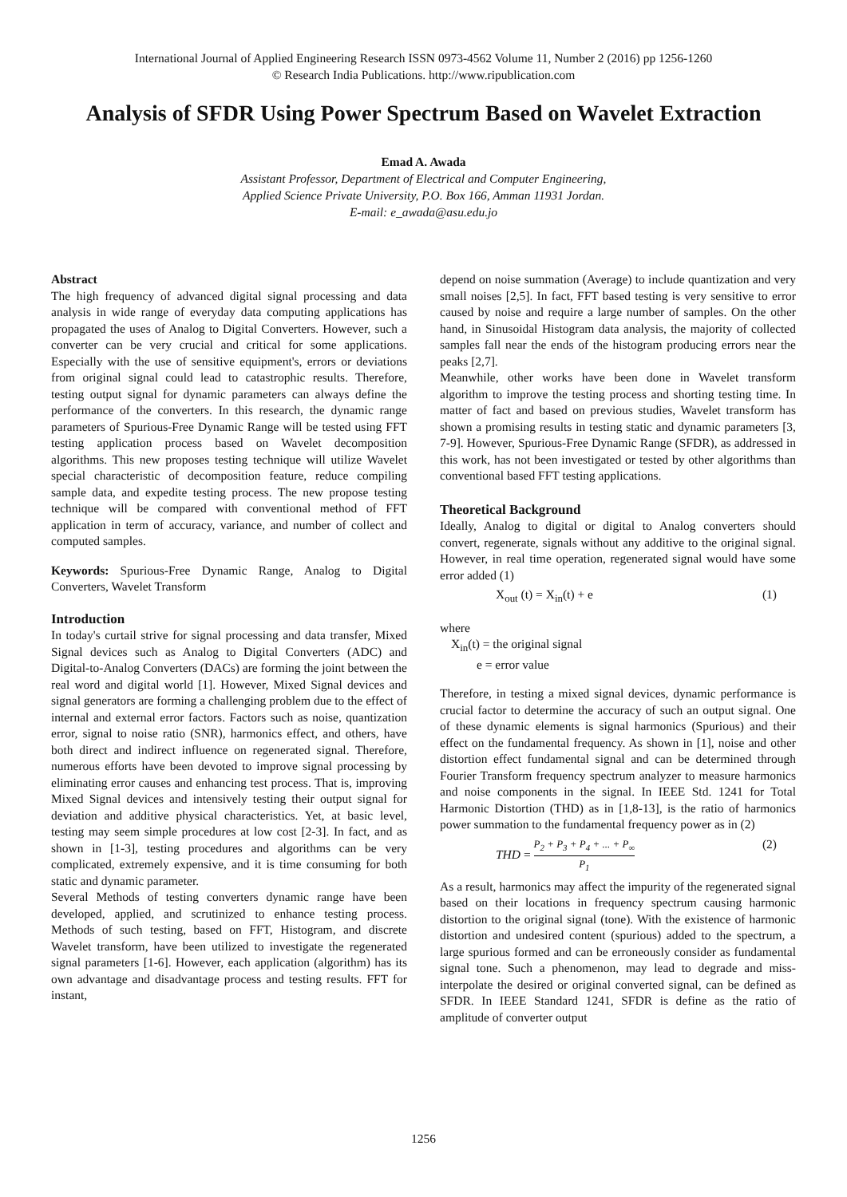International Journal of Applied Engineering Research ISSN 0973-4562 Volume 11, Number 2 (2016) pp 1256-1260
© Research India Publications. http://www.ripublication.com
Analysis of SFDR Using Power Spectrum Based on Wavelet Extraction
Emad A. Awada
Assistant Professor, Department of Electrical and Computer Engineering,
Applied Science Private University, P.O. Box 166, Amman 11931 Jordan.
E-mail: e_awada@asu.edu.jo
Abstract
The high frequency of advanced digital signal processing and data analysis in wide range of everyday data computing applications has propagated the uses of Analog to Digital Converters. However, such a converter can be very crucial and critical for some applications. Especially with the use of sensitive equipment's, errors or deviations from original signal could lead to catastrophic results. Therefore, testing output signal for dynamic parameters can always define the performance of the converters. In this research, the dynamic range parameters of Spurious-Free Dynamic Range will be tested using FFT testing application process based on Wavelet decomposition algorithms. This new proposes testing technique will utilize Wavelet special characteristic of decomposition feature, reduce compiling sample data, and expedite testing process. The new propose testing technique will be compared with conventional method of FFT application in term of accuracy, variance, and number of collect and computed samples.
Keywords: Spurious-Free Dynamic Range, Analog to Digital Converters, Wavelet Transform
Introduction
In today's curtail strive for signal processing and data transfer, Mixed Signal devices such as Analog to Digital Converters (ADC) and Digital-to-Analog Converters (DACs) are forming the joint between the real word and digital world [1]. However, Mixed Signal devices and signal generators are forming a challenging problem due to the effect of internal and external error factors. Factors such as noise, quantization error, signal to noise ratio (SNR), harmonics effect, and others, have both direct and indirect influence on regenerated signal. Therefore, numerous efforts have been devoted to improve signal processing by eliminating error causes and enhancing test process. That is, improving Mixed Signal devices and intensively testing their output signal for deviation and additive physical characteristics. Yet, at basic level, testing may seem simple procedures at low cost [2-3]. In fact, and as shown in [1-3], testing procedures and algorithms can be very complicated, extremely expensive, and it is time consuming for both static and dynamic parameter.
Several Methods of testing converters dynamic range have been developed, applied, and scrutinized to enhance testing process. Methods of such testing, based on FFT, Histogram, and discrete Wavelet transform, have been utilized to investigate the regenerated signal parameters [1-6]. However, each application (algorithm) has its own advantage and disadvantage process and testing results. FFT for instant,
depend on noise summation (Average) to include quantization and very small noises [2,5]. In fact, FFT based testing is very sensitive to error caused by noise and require a large number of samples. On the other hand, in Sinusoidal Histogram data analysis, the majority of collected samples fall near the ends of the histogram producing errors near the peaks [2,7].
Meanwhile, other works have been done in Wavelet transform algorithm to improve the testing process and shorting testing time. In matter of fact and based on previous studies, Wavelet transform has shown a promising results in testing static and dynamic parameters [3, 7-9]. However, Spurious-Free Dynamic Range (SFDR), as addressed in this work, has not been investigated or tested by other algorithms than conventional based FFT testing applications.
Theoretical Background
Ideally, Analog to digital or digital to Analog converters should convert, regenerate, signals without any additive to the original signal. However, in real time operation, regenerated signal would have some error added (1)
X<sub>out</sub> (t) = X<sub>in</sub>(t) + e (1)
where
X<sub>in</sub>(t) = the original signal
e = error value
Therefore, in testing a mixed signal devices, dynamic performance is crucial factor to determine the accuracy of such an output signal. One of these dynamic elements is signal harmonics (Spurious) and their effect on the fundamental frequency. As shown in [1], noise and other distortion effect fundamental signal and can be determined through Fourier Transform frequency spectrum analyzer to measure harmonics and noise components in the signal. In IEEE Std. 1241 for Total Harmonic Distortion (THD) as in [1,8-13], is the ratio of harmonics power summation to the fundamental frequency power as in (2)
THD = P<sub>2</sub> + P<sub>3</sub> + P<sub>4</sub> + ... + P<sub>∞</sub> P<sub>1</sub> (2)
As a result, harmonics may affect the impurity of the regenerated signal based on their locations in frequency spectrum causing harmonic distortion to the original signal (tone). With the existence of harmonic distortion and undesired content (spurious) added to the spectrum, a large spurious formed and can be erroneously consider as fundamental signal tone. Such a phenomenon, may lead to degrade and miss-interpolate the desired or original converted signal, can be defined as SFDR. In IEEE Standard 1241, SFDR is define as the ratio of amplitude of converter output
1256